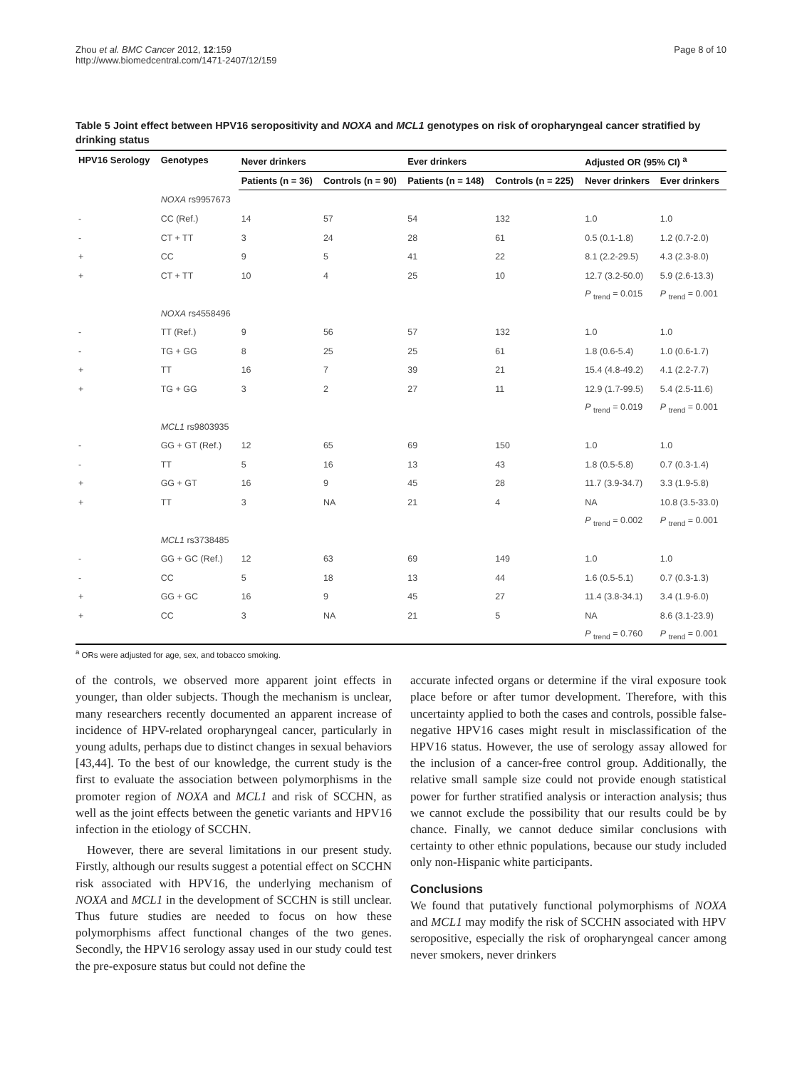Zhou et al. BMC Cancer 2012, 12:159
http://www.biomedcentral.com/1471-2407/12/159
Page 8 of 10
Table 5 Joint effect between HPV16 seropositivity and NOXA and MCL1 genotypes on risk of oropharyngeal cancer stratified by drinking status
| HPV16 Serology | Genotypes | Never drinkers | | Ever drinkers | | Adjusted OR (95% CI) <sup>a</sup> | |
| --- | --- | --- | --- | --- | --- | --- | --- |
| | | Patients (n = 36) | Controls (n = 90) | Patients (n = 148) | Controls (n = 225) | Never drinkers | Ever drinkers |
| | NOXA rs9957673 | | | | | | |
| - | CC (Ref.) | 14 | 57 | 54 | 132 | 1.0 | 1.0 |
| - | CT + TT | 3 | 24 | 28 | 61 | 0.5 (0.1-1.8) | 1.2 (0.7-2.0) |
| + | CC | 9 | 5 | 41 | 22 | 8.1 (2.2-29.5) | 4.3 (2.3-8.0) |
| + | CT + TT | 10 | 4 | 25 | 10 | 12.7 (3.2-50.0) | 5.9 (2.6-13.3) |
| | | | | | | P <sub>trend</sub> = 0.015 | P <sub>trend</sub> = 0.001 |
| | NOXA rs4558496 | | | | | | |
| - | TT (Ref.) | 9 | 56 | 57 | 132 | 1.0 | 1.0 |
| - | TG + GG | 8 | 25 | 25 | 61 | 1.8 (0.6-5.4) | 1.0 (0.6-1.7) |
| + | TT | 16 | 7 | 39 | 21 | 15.4 (4.8-49.2) | 4.1 (2.2-7.7) |
| + | TG + GG | 3 | 2 | 27 | 11 | 12.9 (1.7-99.5) | 5.4 (2.5-11.6) |
| | | | | | | P <sub>trend</sub> = 0.019 | P <sub>trend</sub> = 0.001 |
| | MCL1 rs9803935 | | | | | | |
| - | GG + GT (Ref.) | 12 | 65 | 69 | 150 | 1.0 | 1.0 |
| - | TT | 5 | 16 | 13 | 43 | 1.8 (0.5-5.8) | 0.7 (0.3-1.4) |
| + | GG + GT | 16 | 9 | 45 | 28 | 11.7 (3.9-34.7) | 3.3 (1.9-5.8) |
| + | TT | 3 | NA | 21 | 4 | NA | 10.8 (3.5-33.0) |
| | | | | | | P <sub>trend</sub> = 0.002 | P <sub>trend</sub> = 0.001 |
| | MCL1 rs3738485 | | | | | | |
| - | GG + GC (Ref.) | 12 | 63 | 69 | 149 | 1.0 | 1.0 |
| - | CC | 5 | 18 | 13 | 44 | 1.6 (0.5-5.1) | 0.7 (0.3-1.3) |
| + | GG + GC | 16 | 9 | 45 | 27 | 11.4 (3.8-34.1) | 3.4 (1.9-6.0) |
| + | CC | 3 | NA | 21 | 5 | NA | 8.6 (3.1-23.9) |
| | | | | | | P <sub>trend</sub> = 0.760 | P <sub>trend</sub> = 0.001 |
<sup>a</sup> ORs were adjusted for age, sex, and tobacco smoking.
of the controls, we observed more apparent joint effects in younger, than older subjects. Though the mechanism is unclear, many researchers recently documented an apparent increase of incidence of HPV-related oropharyngeal cancer, particularly in young adults, perhaps due to distinct changes in sexual behaviors [43,44]. To the best of our knowledge, the current study is the first to evaluate the association between polymorphisms in the promoter region of NOXA and MCL1 and risk of SCCHN, as well as the joint effects between the genetic variants and HPV16 infection in the etiology of SCCHN.
However, there are several limitations in our present study. Firstly, although our results suggest a potential effect on SCCHN risk associated with HPV16, the underlying mechanism of NOXA and MCL1 in the development of SCCHN is still unclear. Thus future studies are needed to focus on how these polymorphisms affect functional changes of the two genes. Secondly, the HPV16 serology assay used in our study could test the pre-exposure status but could not define the
accurate infected organs or determine if the viral exposure took place before or after tumor development. Therefore, with this uncertainty applied to both the cases and controls, possible false-negative HPV16 cases might result in misclassification of the HPV16 status. However, the use of serology assay allowed for the inclusion of a cancer-free control group. Additionally, the relative small sample size could not provide enough statistical power for further stratified analysis or interaction analysis; thus we cannot exclude the possibility that our results could be by chance. Finally, we cannot deduce similar conclusions with certainty to other ethnic populations, because our study included only non-Hispanic white participants.
Conclusions
We found that putatively functional polymorphisms of NOXA and MCL1 may modify the risk of SCCHN associated with HPV seropositive, especially the risk of oropharyngeal cancer among never smokers, never drinkers